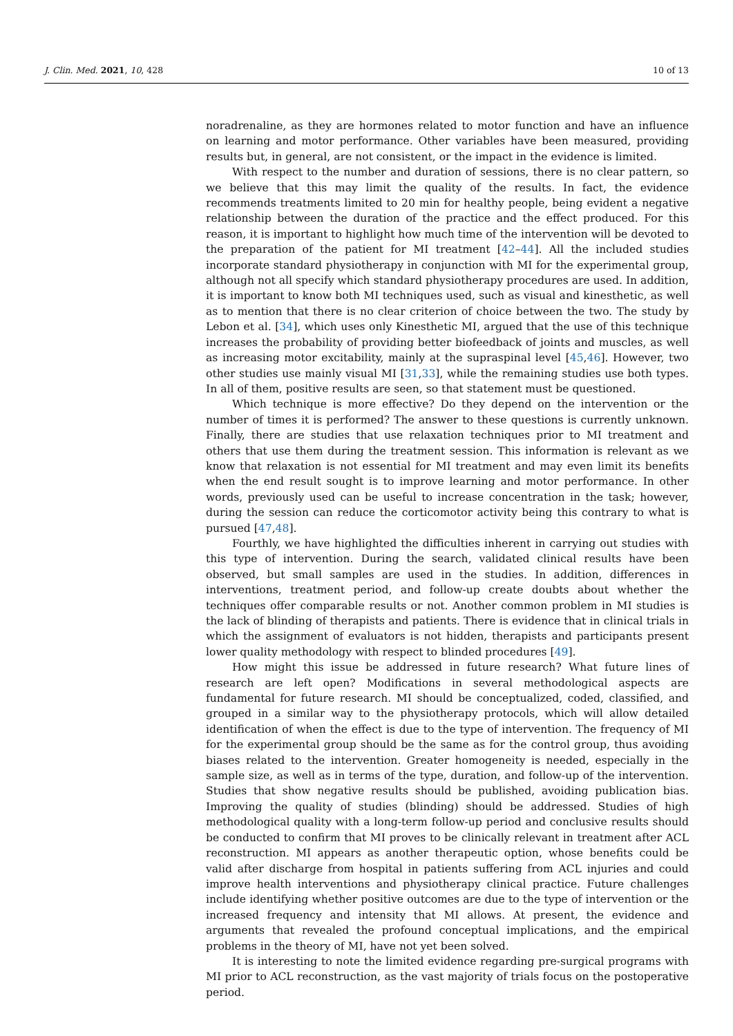J. Clin. Med. 2021, 10, 428 10 of 13
noradrenaline, as they are hormones related to motor function and have an influence on learning and motor performance. Other variables have been measured, providing results but, in general, are not consistent, or the impact in the evidence is limited.
With respect to the number and duration of sessions, there is no clear pattern, so we believe that this may limit the quality of the results. In fact, the evidence recommends treatments limited to 20 min for healthy people, being evident a negative relationship between the duration of the practice and the effect produced. For this reason, it is important to highlight how much time of the intervention will be devoted to the preparation of the patient for MI treatment [42–44]. All the included studies incorporate standard physiotherapy in conjunction with MI for the experimental group, although not all specify which standard physiotherapy procedures are used. In addition, it is important to know both MI techniques used, such as visual and kinesthetic, as well as to mention that there is no clear criterion of choice between the two. The study by Lebon et al. [34], which uses only Kinesthetic MI, argued that the use of this technique increases the probability of providing better biofeedback of joints and muscles, as well as increasing motor excitability, mainly at the supraspinal level [45,46]. However, two other studies use mainly visual MI [31,33], while the remaining studies use both types. In all of them, positive results are seen, so that statement must be questioned.
Which technique is more effective? Do they depend on the intervention or the number of times it is performed? The answer to these questions is currently unknown. Finally, there are studies that use relaxation techniques prior to MI treatment and others that use them during the treatment session. This information is relevant as we know that relaxation is not essential for MI treatment and may even limit its benefits when the end result sought is to improve learning and motor performance. In other words, previously used can be useful to increase concentration in the task; however, during the session can reduce the corticomotor activity being this contrary to what is pursued [47,48].
Fourthly, we have highlighted the difficulties inherent in carrying out studies with this type of intervention. During the search, validated clinical results have been observed, but small samples are used in the studies. In addition, differences in interventions, treatment period, and follow-up create doubts about whether the techniques offer comparable results or not. Another common problem in MI studies is the lack of blinding of therapists and patients. There is evidence that in clinical trials in which the assignment of evaluators is not hidden, therapists and participants present lower quality methodology with respect to blinded procedures [49].
How might this issue be addressed in future research? What future lines of research are left open? Modifications in several methodological aspects are fundamental for future research. MI should be conceptualized, coded, classified, and grouped in a similar way to the physiotherapy protocols, which will allow detailed identification of when the effect is due to the type of intervention. The frequency of MI for the experimental group should be the same as for the control group, thus avoiding biases related to the intervention. Greater homogeneity is needed, especially in the sample size, as well as in terms of the type, duration, and follow-up of the intervention. Studies that show negative results should be published, avoiding publication bias. Improving the quality of studies (blinding) should be addressed. Studies of high methodological quality with a long-term follow-up period and conclusive results should be conducted to confirm that MI proves to be clinically relevant in treatment after ACL reconstruction. MI appears as another therapeutic option, whose benefits could be valid after discharge from hospital in patients suffering from ACL injuries and could improve health interventions and physiotherapy clinical practice. Future challenges include identifying whether positive outcomes are due to the type of intervention or the increased frequency and intensity that MI allows. At present, the evidence and arguments that revealed the profound conceptual implications, and the empirical problems in the theory of MI, have not yet been solved.
It is interesting to note the limited evidence regarding pre-surgical programs with MI prior to ACL reconstruction, as the vast majority of trials focus on the postoperative period.